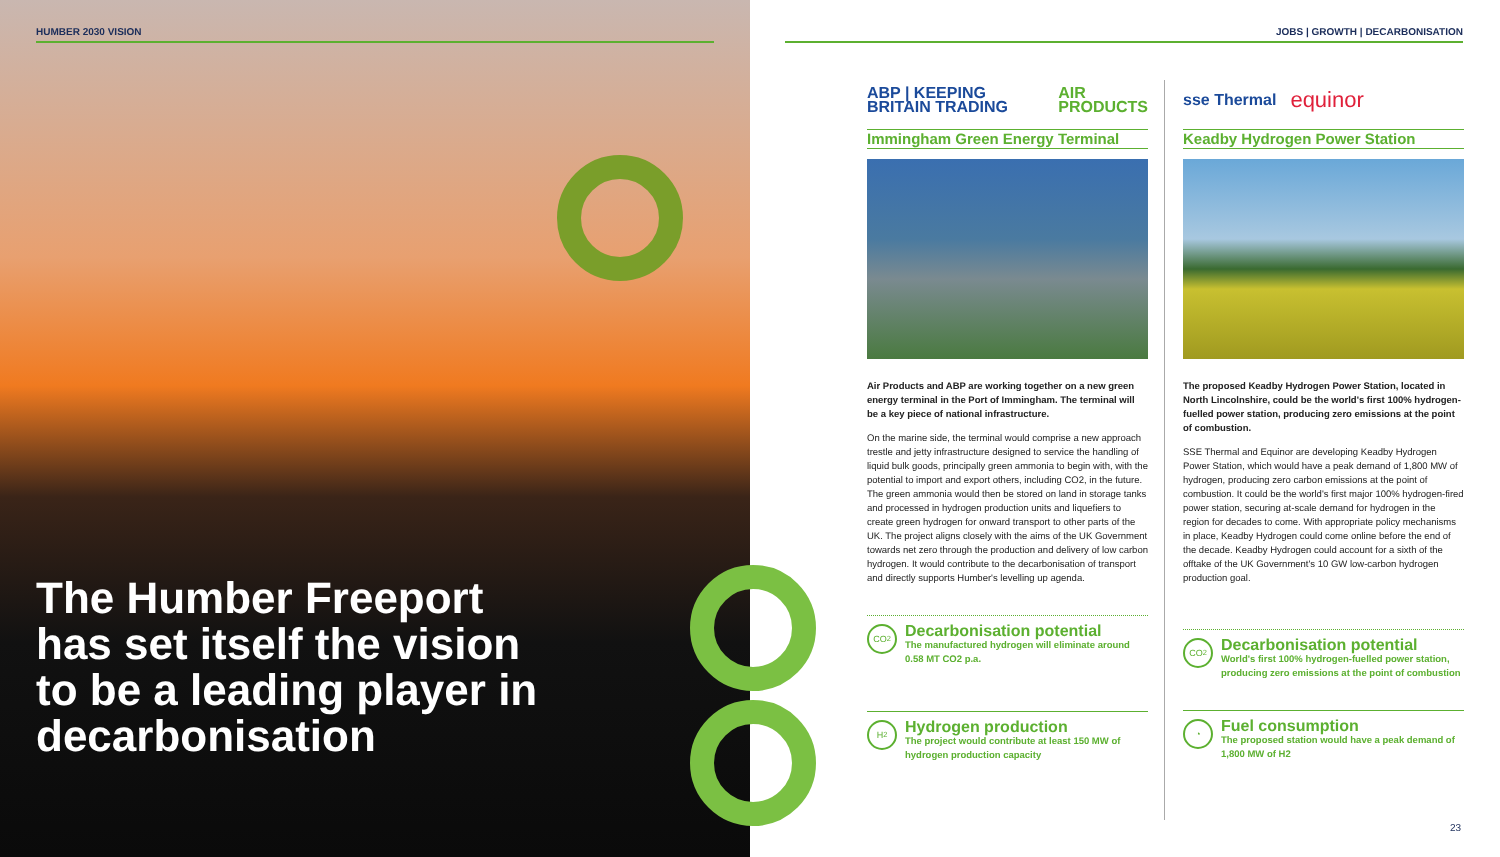HUMBER 2030 VISION
The Humber Freeport has set itself the vision to be a leading player in decarbonisation
JOBS | GROWTH | DECARBONISATION
ABP | KEEPING BRITAIN TRADING AIR PRODUCTS
Immingham Green Energy Terminal
Air Products and ABP are working together on a new green energy terminal in the Port of Immingham. The terminal will be a key piece of national infrastructure.
On the marine side, the terminal would comprise a new approach trestle and jetty infrastructure designed to service the handling of liquid bulk goods, principally green ammonia to begin with, with the potential to import and export others, including CO2, in the future. The green ammonia would then be stored on land in storage tanks and processed in hydrogen production units and liquefiers to create green hydrogen for onward transport to other parts of the UK. The project aligns closely with the aims of the UK Government towards net zero through the production and delivery of low carbon hydrogen. It would contribute to the decarbonisation of transport and directly supports Humber's levelling up agenda.
CO<sub>2</sub>
Decarbonisation potential
The manufactured hydrogen will eliminate around 0.58 MT CO2 p.a.
H<sub>2</sub>
Hydrogen production
The project would contribute at least 150 MW of hydrogen production capacity
sse Thermal equinor
Keadby Hydrogen Power Station
The proposed Keadby Hydrogen Power Station, located in North Lincolnshire, could be the world's first 100% hydrogen-fuelled power station, producing zero emissions at the point of combustion.
SSE Thermal and Equinor are developing Keadby Hydrogen Power Station, which would have a peak demand of 1,800 MW of hydrogen, producing zero carbon emissions at the point of combustion. It could be the world's first major 100% hydrogen-fired power station, securing at-scale demand for hydrogen in the region for decades to come. With appropriate policy mechanisms in place, Keadby Hydrogen could come online before the end of the decade. Keadby Hydrogen could account for a sixth of the offtake of the UK Government's 10 GW low-carbon hydrogen production goal.
CO<sub>2</sub>
Decarbonisation potential
World's first 100% hydrogen-fuelled power station, producing zero emissions at the point of combustion
◔
Fuel consumption
The proposed station would have a peak demand of 1,800 MW of H2
23